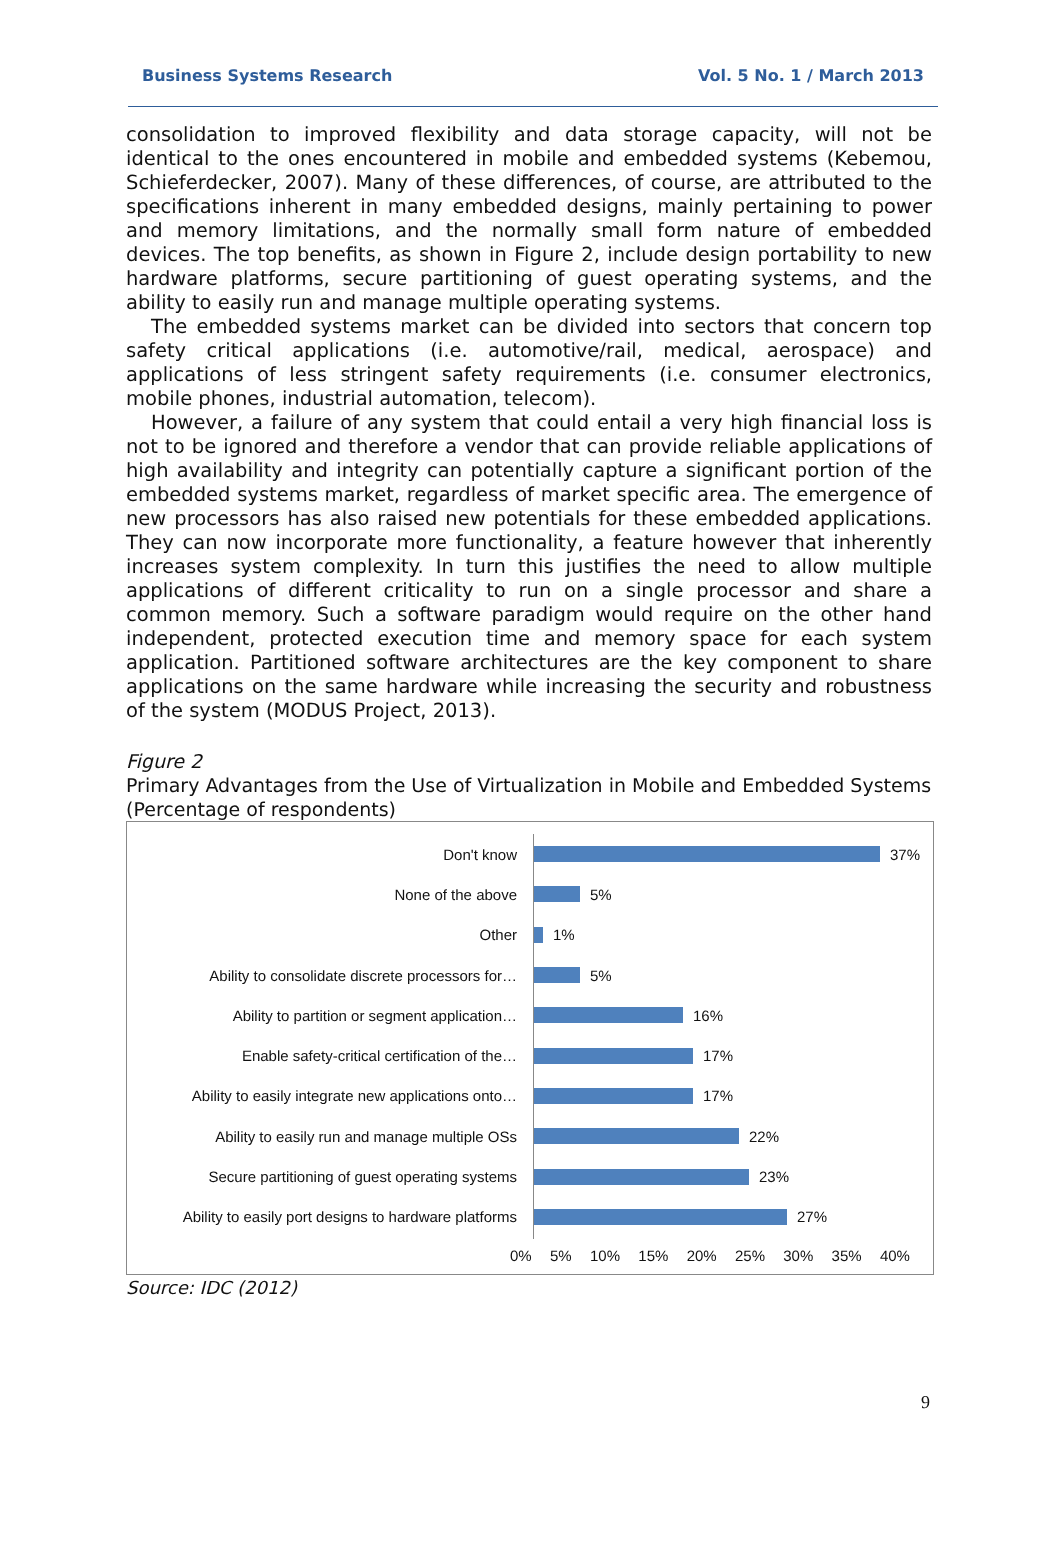Business Systems Research Vol. 5 No. 1 / March 2013
consolidation to improved flexibility and data storage capacity, will not be identical to the ones encountered in mobile and embedded systems (Kebemou, Schieferdecker, 2007). Many of these differences, of course, are attributed to the specifications inherent in many embedded designs, mainly pertaining to power and memory limitations, and the normally small form nature of embedded devices. The top benefits, as shown in Figure 2, include design portability to new hardware platforms, secure partitioning of guest operating systems, and the ability to easily run and manage multiple operating systems.
The embedded systems market can be divided into sectors that concern top safety critical applications (i.e. automotive/rail, medical, aerospace) and applications of less stringent safety requirements (i.e. consumer electronics, mobile phones, industrial automation, telecom).
However, a failure of any system that could entail a very high financial loss is not to be ignored and therefore a vendor that can provide reliable applications of high availability and integrity can potentially capture a significant portion of the embedded systems market, regardless of market specific area. The emergence of new processors has also raised new potentials for these embedded applications. They can now incorporate more functionality, a feature however that inherently increases system complexity. In turn this justifies the need to allow multiple applications of different criticality to run on a single processor and share a common memory. Such a software paradigm would require on the other hand independent, protected execution time and memory space for each system application. Partitioned software architectures are the key component to share applications on the same hardware while increasing the security and robustness of the system (MODUS Project, 2013).
Figure 2
Primary Advantages from the Use of Virtualization in Mobile and Embedded Systems (Percentage of respondents)
Don't know 37%
None of the above 5%
Other 1%
Ability to consolidate discrete processors for… 5%
Ability to partition or segment application… 16%
Enable safety-critical certification of the… 17%
Ability to easily integrate new applications onto… 17%
Ability to easily run and manage multiple OSs 22%
Secure partitioning of guest operating systems 23%
Ability to easily port designs to hardware platforms 27%
0% 5% 10% 15% 20% 25% 30% 35% 40%
Source: IDC (2012)
9